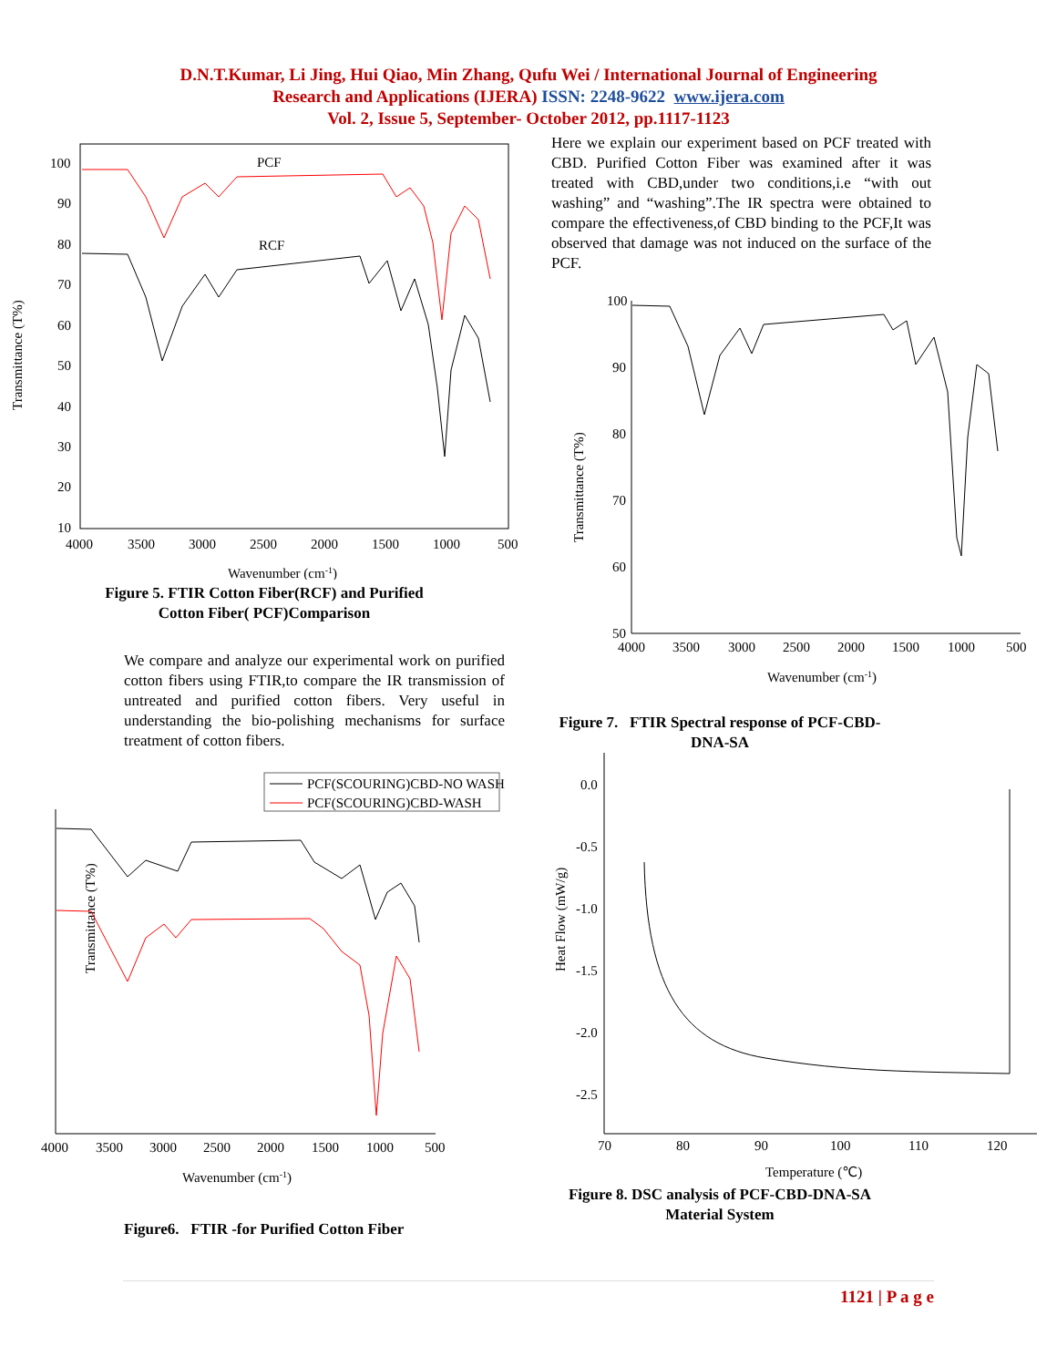D.N.T.Kumar, Li Jing, Hui Qiao, Min Zhang, Qufu Wei / International Journal of Engineering
Research and Applications (IJERA) ISSN: 2248-9622 www.ijera.com
Vol. 2, Issue 5, September- October 2012, pp.1117-1123
Transmittance (T%)
100
90
80
70
60
50
40
30
20
10
4000
3500
3000
2500
2000
1500
1000
500
PCF
RCF
Wavenumber (cm-1)
Figure 5. FTIR Cotton Fiber(RCF) and Purified
Cotton Fiber( PCF)Comparison
We compare and analyze our experimental work on purified cotton fibers using FTIR,to compare the IR transmission of untreated and purified cotton fibers. Very useful in understanding the bio-polishing mechanisms for surface treatment of cotton fibers.
PCF(SCOURING)CBD-NO WASH
PCF(SCOURING)CBD-WASH
Transmittance (T%)
4000
3500
3000
2500
2000
1500
1000
500
Wavenumber (cm-1)
Figure6. FTIR -for Purified Cotton Fiber
Here we explain our experiment based on PCF treated with CBD. Purified Cotton Fiber was examined after it was treated with CBD,under two conditions,i.e “with out washing” and “washing”.The IR spectra were obtained to compare the effectiveness,of CBD binding to the PCF,It was observed that damage was not induced on the surface of the PCF.
Transmittance (T%)
100
90
80
70
60
50
4000
3500
3000
2500
2000
1500
1000
500
Wavenumber (cm-1)
Figure 7. FTIR Spectral response of PCF-CBD-
DNA-SA
Heat Flow (mW/g)
0.0
-0.5
-1.0
-1.5
-2.0
-2.5
70
80
90
100
110
120
Temperature (℃)
Figure 8. DSC analysis of PCF-CBD-DNA-SA
Material System
1121 | P a g e